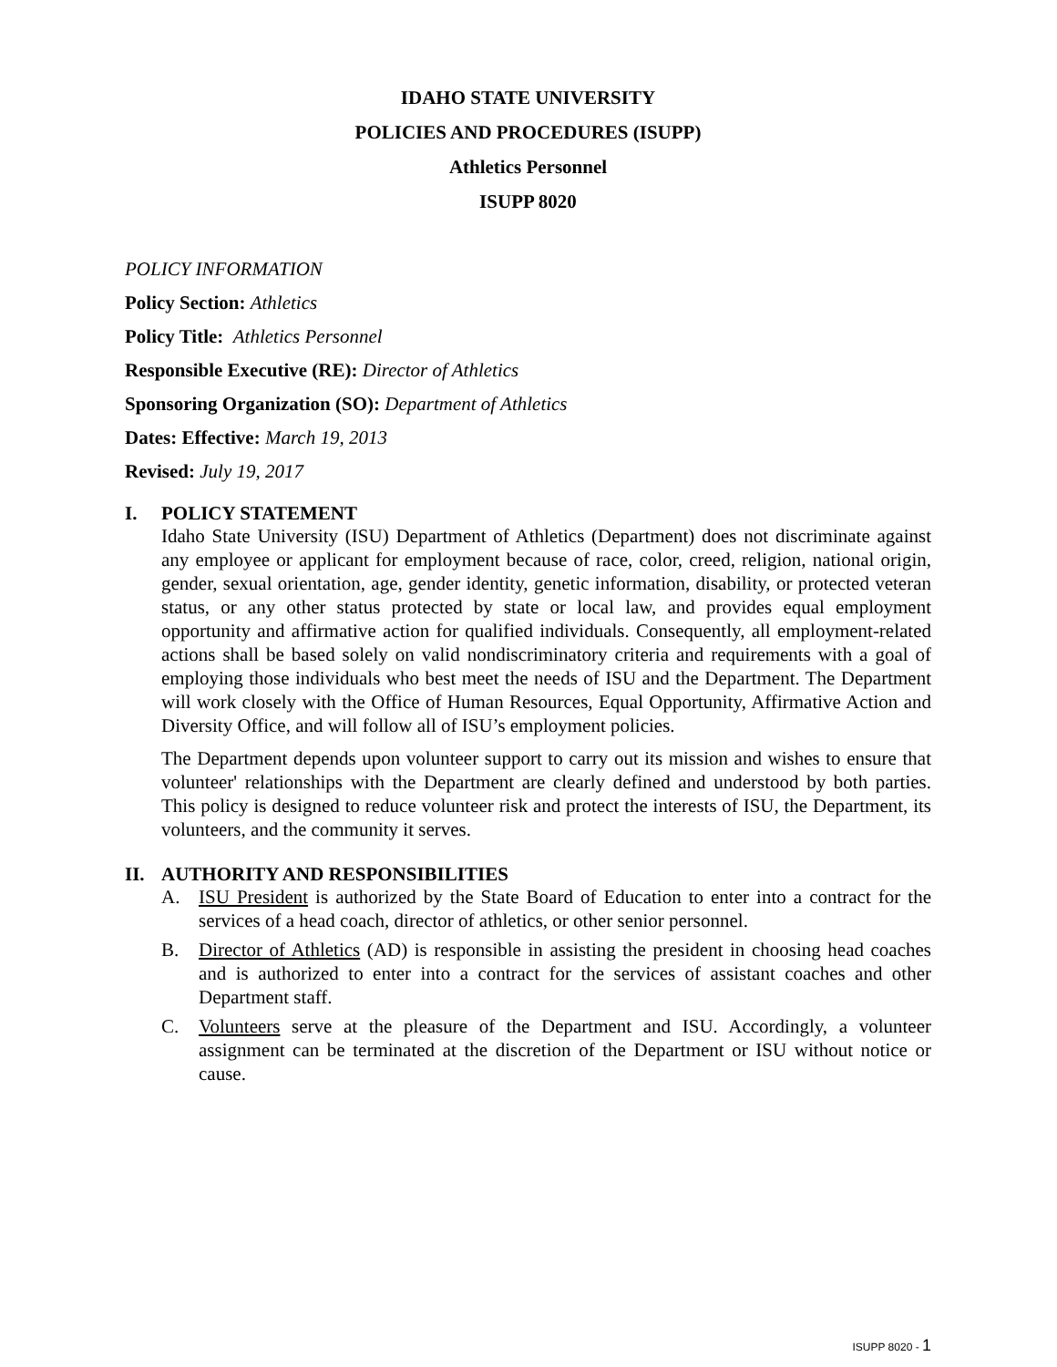IDAHO STATE UNIVERSITY
POLICIES AND PROCEDURES (ISUPP)
Athletics Personnel
ISUPP 8020
POLICY INFORMATION
Policy Section: Athletics
Policy Title: Athletics Personnel
Responsible Executive (RE): Director of Athletics
Sponsoring Organization (SO): Department of Athletics
Dates: Effective: March 19, 2013
Revised: July 19, 2017
I. POLICY STATEMENT
Idaho State University (ISU) Department of Athletics (Department) does not discriminate against any employee or applicant for employment because of race, color, creed, religion, national origin, gender, sexual orientation, age, gender identity, genetic information, disability, or protected veteran status, or any other status protected by state or local law, and provides equal employment opportunity and affirmative action for qualified individuals. Consequently, all employment-related actions shall be based solely on valid nondiscriminatory criteria and requirements with a goal of employing those individuals who best meet the needs of ISU and the Department. The Department will work closely with the Office of Human Resources, Equal Opportunity, Affirmative Action and Diversity Office, and will follow all of ISU’s employment policies.
The Department depends upon volunteer support to carry out its mission and wishes to ensure that volunteer' relationships with the Department are clearly defined and understood by both parties. This policy is designed to reduce volunteer risk and protect the interests of ISU, the Department, its volunteers, and the community it serves.
II. AUTHORITY AND RESPONSIBILITIES
A. ISU President is authorized by the State Board of Education to enter into a contract for the services of a head coach, director of athletics, or other senior personnel.
B. Director of Athletics (AD) is responsible in assisting the president in choosing head coaches and is authorized to enter into a contract for the services of assistant coaches and other Department staff.
C. Volunteers serve at the pleasure of the Department and ISU. Accordingly, a volunteer assignment can be terminated at the discretion of the Department or ISU without notice or cause.
ISUPP 8020 - 1